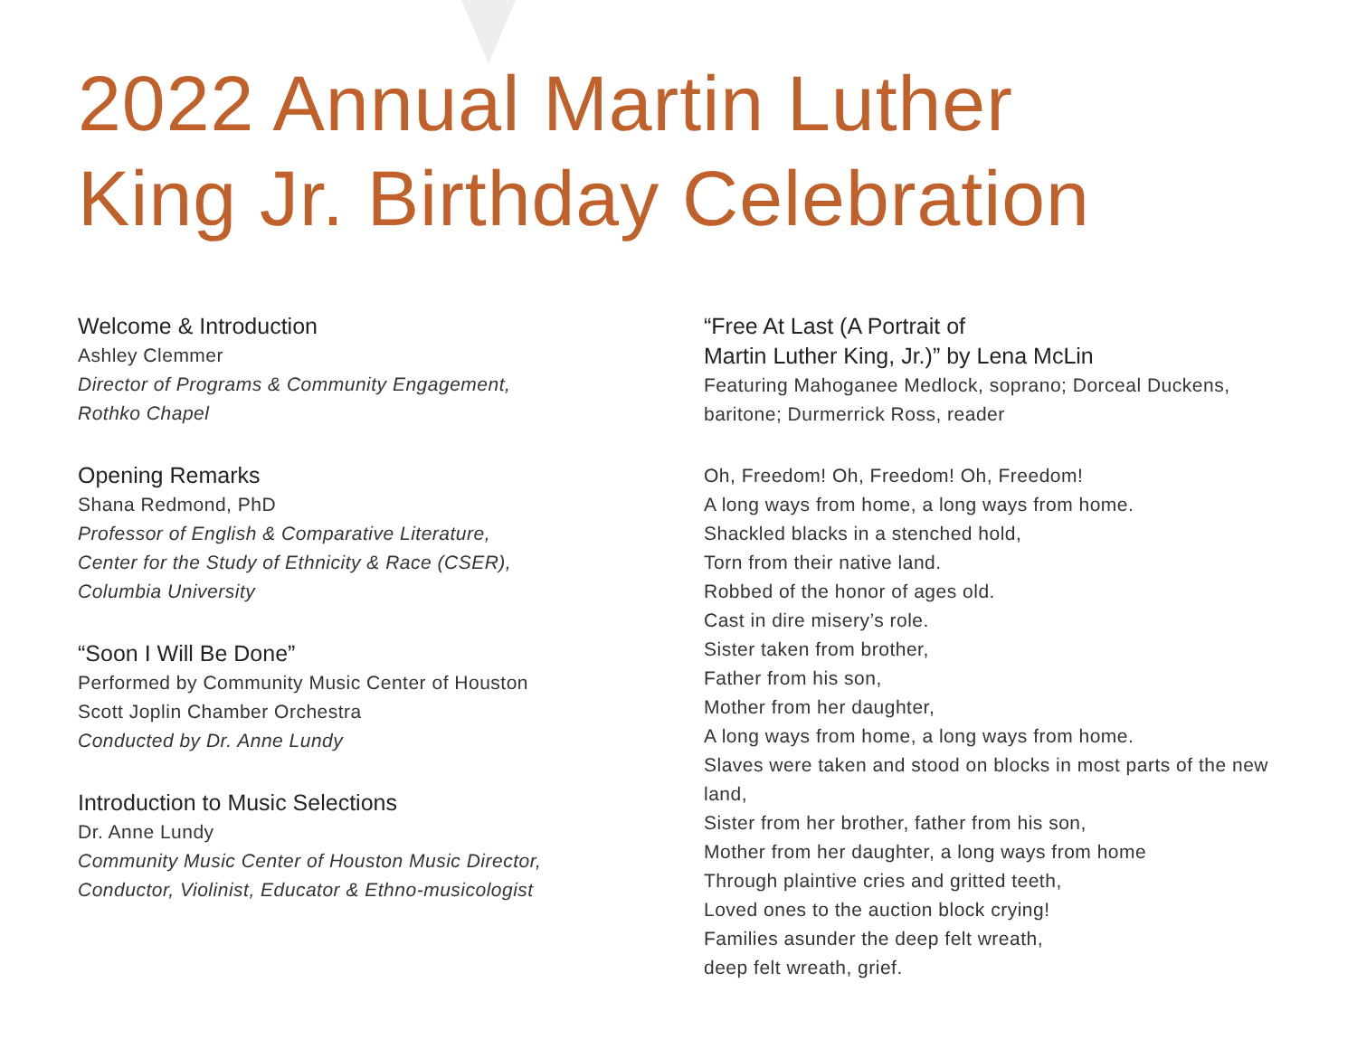2022 Annual Martin Luther
King Jr. Birthday Celebration
Welcome & Introduction
Ashley Clemmer
Director of Programs & Community Engagement,
Rothko Chapel
Opening Remarks
Shana Redmond, PhD
Professor of English & Comparative Literature,
Center for the Study of Ethnicity & Race (CSER),
Columbia University
“Soon I Will Be Done”
Performed by Community Music Center of Houston
Scott Joplin Chamber Orchestra
Conducted by Dr. Anne Lundy
Introduction to Music Selections
Dr. Anne Lundy
Community Music Center of Houston Music Director,
Conductor, Violinist, Educator & Ethno-musicologist
“Free At Last (A Portrait of
Martin Luther King, Jr.)” by Lena McLin
Featuring Mahoganee Medlock, soprano; Dorceal Duckens, baritone; Durmerrick Ross, reader
Oh, Freedom! Oh, Freedom! Oh, Freedom!
A long ways from home, a long ways from home.
Shackled blacks in a stenched hold,
Torn from their native land.
Robbed of the honor of ages old.
Cast in dire misery’s role.
Sister taken from brother,
Father from his son,
Mother from her daughter,
A long ways from home, a long ways from home.
Slaves were taken and stood on blocks in most parts of the new land,
Sister from her brother, father from his son,
Mother from her daughter, a long ways from home
Through plaintive cries and gritted teeth,
Loved ones to the auction block crying!
Families asunder the deep felt wreath,
deep felt wreath, grief.